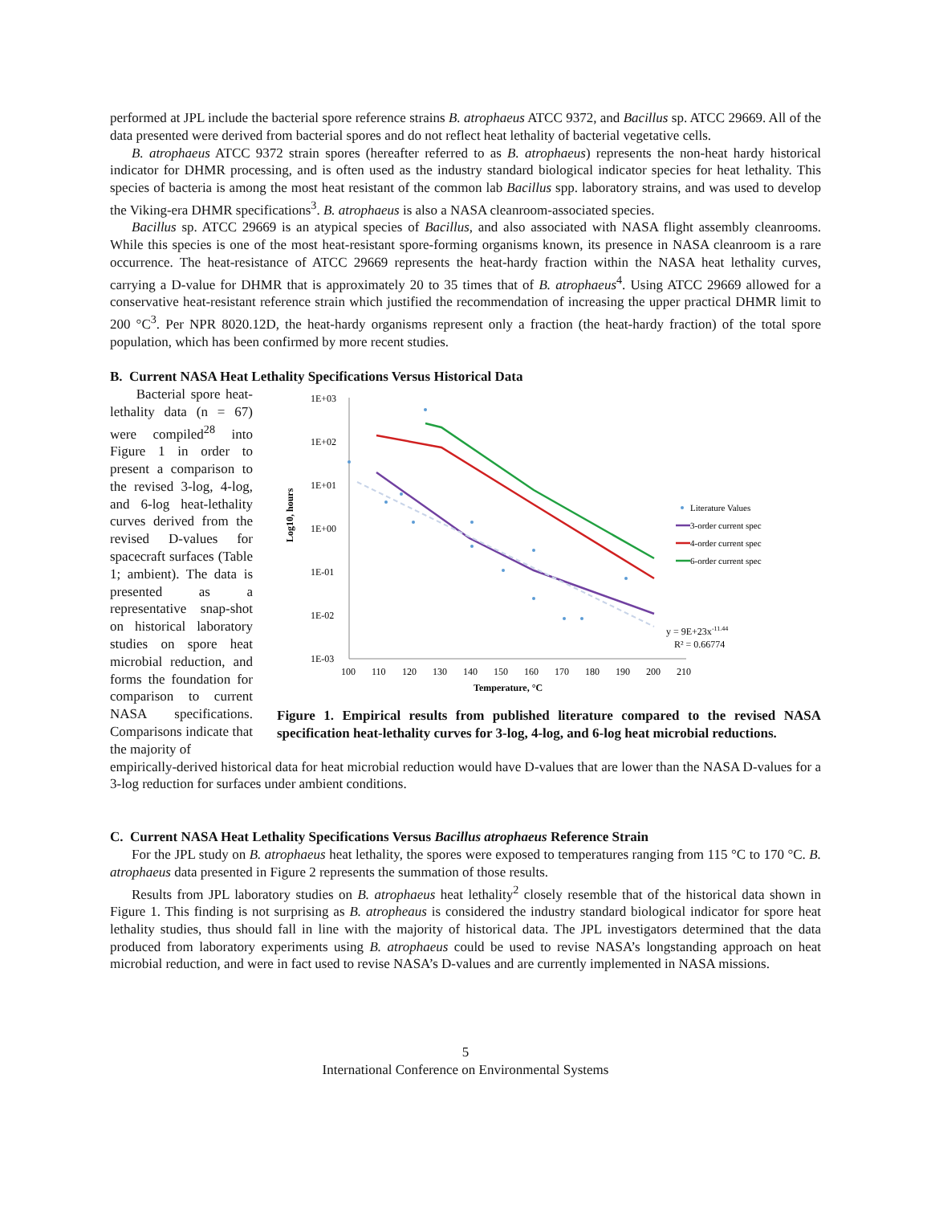performed at JPL include the bacterial spore reference strains B. atrophaeus ATCC 9372, and Bacillus sp. ATCC 29669. All of the data presented were derived from bacterial spores and do not reflect heat lethality of bacterial vegetative cells.
B. atrophaeus ATCC 9372 strain spores (hereafter referred to as B. atrophaeus) represents the non-heat hardy historical indicator for DHMR processing, and is often used as the industry standard biological indicator species for heat lethality. This species of bacteria is among the most heat resistant of the common lab Bacillus spp. laboratory strains, and was used to develop the Viking-era DHMR specifications<sup>3</sup>. B. atrophaeus is also a NASA cleanroom-associated species.
Bacillus sp. ATCC 29669 is an atypical species of Bacillus, and also associated with NASA flight assembly cleanrooms. While this species is one of the most heat-resistant spore-forming organisms known, its presence in NASA cleanroom is a rare occurrence. The heat-resistance of ATCC 29669 represents the heat-hardy fraction within the NASA heat lethality curves, carrying a D-value for DHMR that is approximately 20 to 35 times that of B. atrophaeus<sup>4</sup>. Using ATCC 29669 allowed for a conservative heat-resistant reference strain which justified the recommendation of increasing the upper practical DHMR limit to 200 °C<sup>3</sup>. Per NPR 8020.12D, the heat-hardy organisms represent only a fraction (the heat-hardy fraction) of the total spore population, which has been confirmed by more recent studies.
B. Current NASA Heat Lethality Specifications Versus Historical Data
Bacterial spore heat-lethality data (n = 67) were compiled<sup>28</sup> into Figure 1 in order to present a comparison to the revised 3-log, 4-log, and 6-log heat-lethality curves derived from the revised D-values for spacecraft surfaces (Table 1; ambient). The data is presented as a representative snap-shot on historical laboratory studies on spore heat microbial reduction, and forms the foundation for comparison to current NASA specifications. Comparisons indicate that the majority of
Log10, hours
1E+03
1E+02
1E+01
1E+00
1E-01
1E-02
1E-03
100
110
120
130
140
150
160
170
180
190
200
210
Temperature, °C
Literature Values
3-order current spec
4-order current spec
6-order current spec
y = 9E+23x-11.44
R² = 0.66774
Figure 1. Empirical results from published literature compared to the revised NASA specification heat-lethality curves for 3-log, 4-log, and 6-log heat microbial reductions.
empirically-derived historical data for heat microbial reduction would have D-values that are lower than the NASA D-values for a 3-log reduction for surfaces under ambient conditions.
C. Current NASA Heat Lethality Specifications Versus Bacillus atrophaeus Reference Strain
For the JPL study on B. atrophaeus heat lethality, the spores were exposed to temperatures ranging from 115 °C to 170 °C. B. atrophaeus data presented in Figure 2 represents the summation of those results.
Results from JPL laboratory studies on B. atrophaeus heat lethality<sup>2</sup> closely resemble that of the historical data shown in Figure 1. This finding is not surprising as B. atropheaus is considered the industry standard biological indicator for spore heat lethality studies, thus should fall in line with the majority of historical data. The JPL investigators determined that the data produced from laboratory experiments using B. atrophaeus could be used to revise NASA’s longstanding approach on heat microbial reduction, and were in fact used to revise NASA’s D-values and are currently implemented in NASA missions.
5
International Conference on Environmental Systems